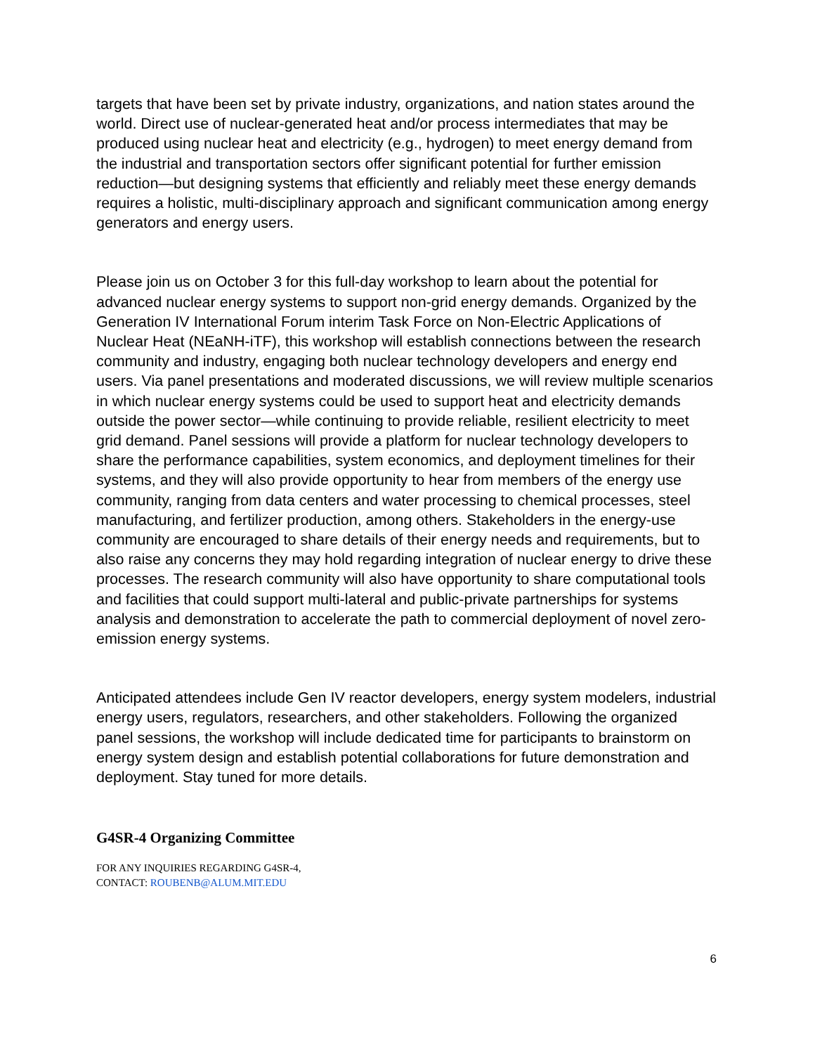targets that have been set by private industry, organizations, and nation states around the world. Direct use of nuclear-generated heat and/or process intermediates that may be produced using nuclear heat and electricity (e.g., hydrogen) to meet energy demand from the industrial and transportation sectors offer significant potential for further emission reduction—but designing systems that efficiently and reliably meet these energy demands requires a holistic, multi-disciplinary approach and significant communication among energy generators and energy users.
Please join us on October 3 for this full-day workshop to learn about the potential for advanced nuclear energy systems to support non-grid energy demands. Organized by the Generation IV International Forum interim Task Force on Non-Electric Applications of Nuclear Heat (NEaNH-iTF), this workshop will establish connections between the research community and industry, engaging both nuclear technology developers and energy end users. Via panel presentations and moderated discussions, we will review multiple scenarios in which nuclear energy systems could be used to support heat and electricity demands outside the power sector—while continuing to provide reliable, resilient electricity to meet grid demand. Panel sessions will provide a platform for nuclear technology developers to share the performance capabilities, system economics, and deployment timelines for their systems, and they will also provide opportunity to hear from members of the energy use community, ranging from data centers and water processing to chemical processes, steel manufacturing, and fertilizer production, among others. Stakeholders in the energy-use community are encouraged to share details of their energy needs and requirements, but to also raise any concerns they may hold regarding integration of nuclear energy to drive these processes. The research community will also have opportunity to share computational tools and facilities that could support multi-lateral and public-private partnerships for systems analysis and demonstration to accelerate the path to commercial deployment of novel zero-emission energy systems.
Anticipated attendees include Gen IV reactor developers, energy system modelers, industrial energy users, regulators, researchers, and other stakeholders. Following the organized panel sessions, the workshop will include dedicated time for participants to brainstorm on energy system design and establish potential collaborations for future demonstration and deployment. Stay tuned for more details.
G4SR-4 Organizing Committee
FOR ANY INQUIRIES REGARDING G4SR-4,
CONTACT: ROUBENB@ALUM.MIT.EDU
6